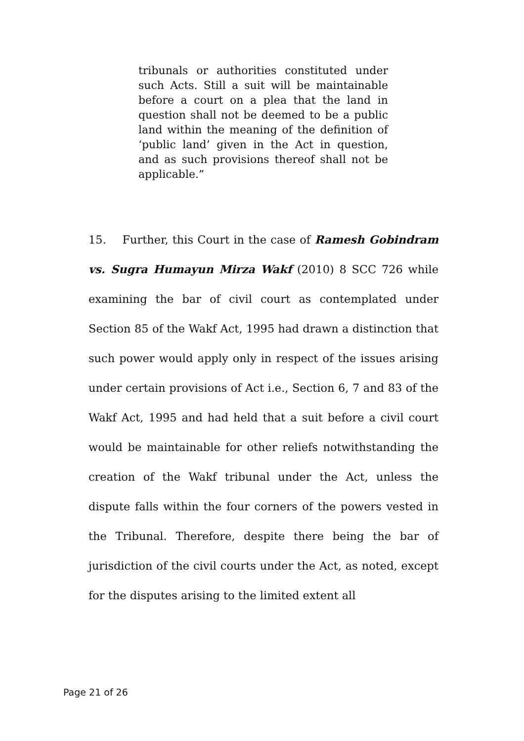tribunals or authorities constituted under such Acts. Still a suit will be maintainable before a court on a plea that the land in question shall not be deemed to be a public land within the meaning of the definition of ‘public land’ given in the Act in question, and as such provisions thereof shall not be applicable.”
15. Further, this Court in the case of Ramesh Gobindram vs. Sugra Humayun Mirza Wakf (2010) 8 SCC 726 while examining the bar of civil court as contemplated under Section 85 of the Wakf Act, 1995 had drawn a distinction that such power would apply only in respect of the issues arising under certain provisions of Act i.e., Section 6, 7 and 83 of the Wakf Act, 1995 and had held that a suit before a civil court would be maintainable for other reliefs notwithstanding the creation of the Wakf tribunal under the Act, unless the dispute falls within the four corners of the powers vested in the Tribunal. Therefore, despite there being the bar of jurisdiction of the civil courts under the Act, as noted, except for the disputes arising to the limited extent all
Page 21 of 26